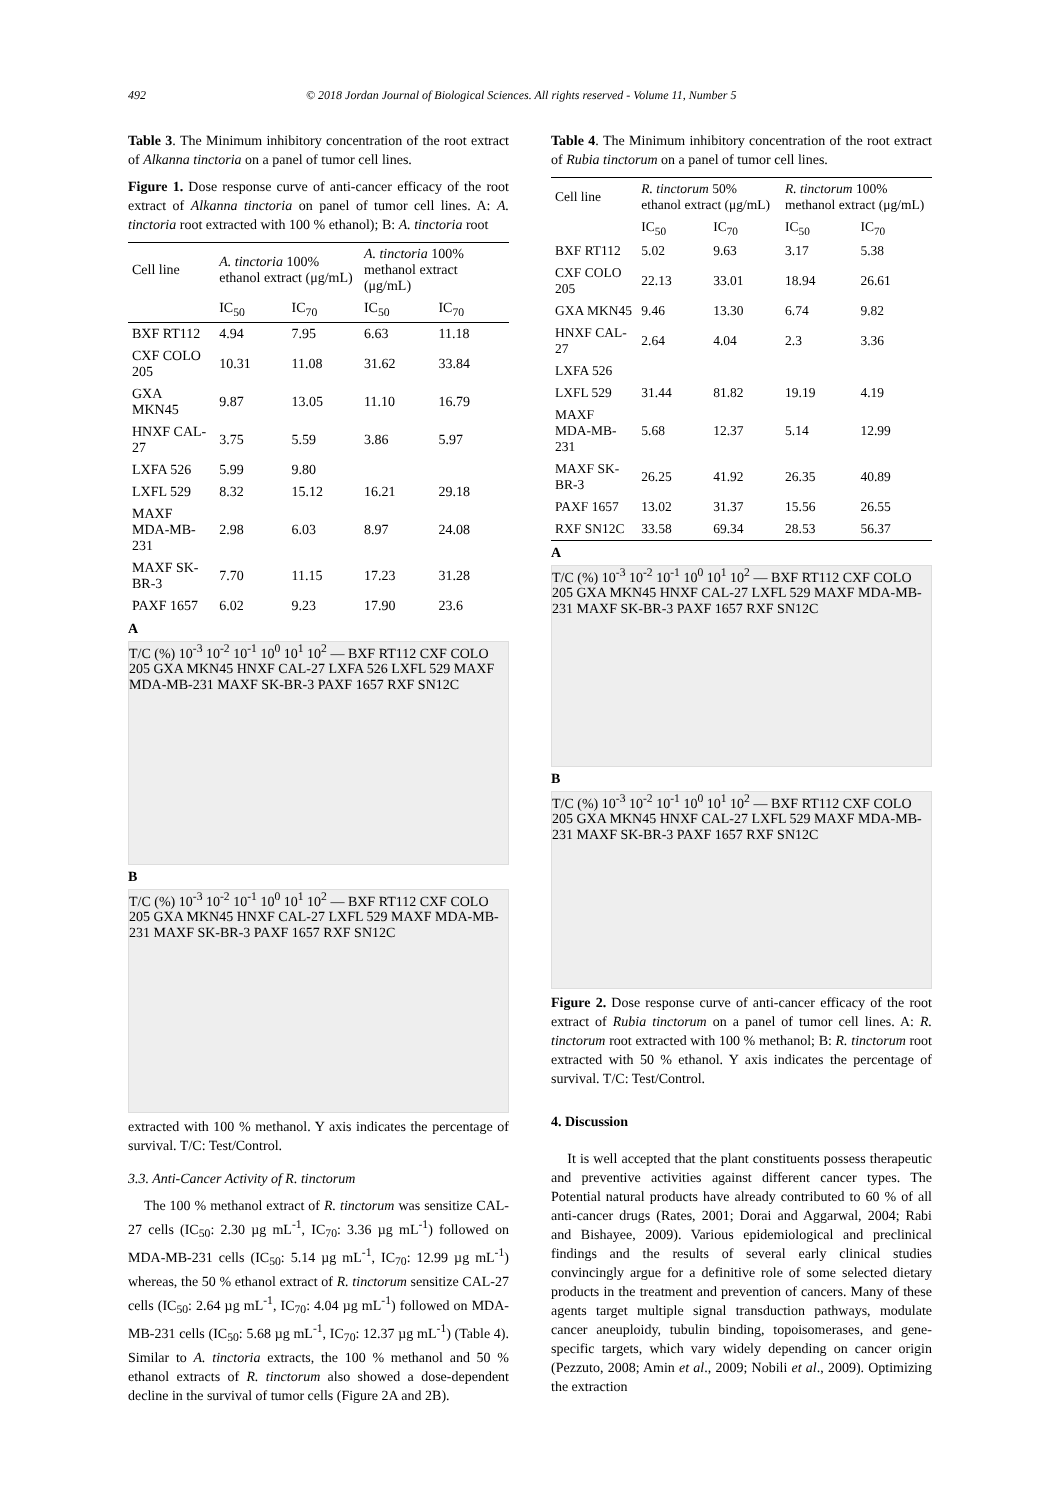492 © 2018 Jordan Journal of Biological Sciences. All rights reserved - Volume 11, Number 5
Table 3. The Minimum inhibitory concentration of the root extract of Alkanna tinctoria on a panel of tumor cell lines.
Figure 1. Dose response curve of anti-cancer efficacy of the root extract of Alkanna tinctoria on panel of tumor cell lines. A: A. tinctoria root extracted with 100 % ethanol); B: A. tinctoria root
| Cell line | A. tinctoria 100% ethanol extract (μg/mL) | | A. tinctoria 100% methanol extract (μg/mL) | |
| --- | --- | --- | --- | --- |
| | IC<sub>50</sub> | IC<sub>70</sub> | IC<sub>50</sub> | IC<sub>70</sub> |
| BXF RT112 | 4.94 | 7.95 | 6.63 | 11.18 |
| CXF COLO 205 | 10.31 | 11.08 | 31.62 | 33.84 |
| GXA MKN45 | 9.87 | 13.05 | 11.10 | 16.79 |
| HNXF CAL-27 | 3.75 | 5.59 | 3.86 | 5.97 |
| LXFA 526 | 5.99 | 9.80 | | |
| LXFL 529 | 8.32 | 15.12 | 16.21 | 29.18 |
| MAXF MDA-MB-231 | 2.98 | 6.03 | 8.97 | 24.08 |
| MAXF SK-BR-3 | 7.70 | 11.15 | 17.23 | 31.28 |
| PAXF 1657 | 6.02 | 9.23 | 17.90 | 23.6 |
A
T/C (%) 10<sup>-3</sup> 10<sup>-2</sup> 10<sup>-1</sup> 10<sup>0</sup> 10<sup>1</sup> 10<sup>2</sup> — BXF RT112 CXF COLO 205 GXA MKN45 HNXF CAL-27 LXFA 526 LXFL 529 MAXF MDA-MB-231 MAXF SK-BR-3 PAXF 1657 RXF SN12C
B
T/C (%) 10<sup>-3</sup> 10<sup>-2</sup> 10<sup>-1</sup> 10<sup>0</sup> 10<sup>1</sup> 10<sup>2</sup> — BXF RT112 CXF COLO 205 GXA MKN45 HNXF CAL-27 LXFL 529 MAXF MDA-MB-231 MAXF SK-BR-3 PAXF 1657 RXF SN12C
extracted with 100 % methanol. Y axis indicates the percentage of survival. T/C: Test/Control.
3.3. Anti-Cancer Activity of R. tinctorum
The 100 % methanol extract of R. tinctorum was sensitize CAL-27 cells (IC<sub>50</sub>: 2.30 µg mL<sup>-1</sup>, IC<sub>70</sub>: 3.36 µg mL<sup>-1</sup>) followed on MDA-MB-231 cells (IC<sub>50</sub>: 5.14 µg mL<sup>-1</sup>, IC<sub>70</sub>: 12.99 µg mL<sup>-1</sup>) whereas, the 50 % ethanol extract of R. tinctorum sensitize CAL-27 cells (IC<sub>50</sub>: 2.64 µg mL<sup>-1</sup>, IC<sub>70</sub>: 4.04 µg mL<sup>-1</sup>) followed on MDA-MB-231 cells (IC<sub>50</sub>: 5.68 µg mL<sup>-1</sup>, IC<sub>70</sub>: 12.37 µg mL<sup>-1</sup>) (Table 4). Similar to A. tinctoria extracts, the 100 % methanol and 50 % ethanol extracts of R. tinctorum also showed a dose-dependent decline in the survival of tumor cells (Figure 2A and 2B).
Table 4. The Minimum inhibitory concentration of the root extract of Rubia tinctorum on a panel of tumor cell lines.
| Cell line | R. tinctorum 50% ethanol extract (μg/mL) | | R. tinctorum 100% methanol extract (μg/mL) | |
| --- | --- | --- | --- | --- |
| | IC<sub>50</sub> | IC<sub>70</sub> | IC<sub>50</sub> | IC<sub>70</sub> |
| BXF RT112 | 5.02 | 9.63 | 3.17 | 5.38 |
| CXF COLO 205 | 22.13 | 33.01 | 18.94 | 26.61 |
| GXA MKN45 | 9.46 | 13.30 | 6.74 | 9.82 |
| HNXF CAL-27 | 2.64 | 4.04 | 2.3 | 3.36 |
| LXFA 526 | | | | |
| LXFL 529 | 31.44 | 81.82 | 19.19 | 4.19 |
| MAXF MDA-MB-231 | 5.68 | 12.37 | 5.14 | 12.99 |
| MAXF SK-BR-3 | 26.25 | 41.92 | 26.35 | 40.89 |
| PAXF 1657 | 13.02 | 31.37 | 15.56 | 26.55 |
| RXF SN12C | 33.58 | 69.34 | 28.53 | 56.37 |
A
T/C (%) 10<sup>-3</sup> 10<sup>-2</sup> 10<sup>-1</sup> 10<sup>0</sup> 10<sup>1</sup> 10<sup>2</sup> — BXF RT112 CXF COLO 205 GXA MKN45 HNXF CAL-27 LXFL 529 MAXF MDA-MB-231 MAXF SK-BR-3 PAXF 1657 RXF SN12C
B
T/C (%) 10<sup>-3</sup> 10<sup>-2</sup> 10<sup>-1</sup> 10<sup>0</sup> 10<sup>1</sup> 10<sup>2</sup> — BXF RT112 CXF COLO 205 GXA MKN45 HNXF CAL-27 LXFL 529 MAXF MDA-MB-231 MAXF SK-BR-3 PAXF 1657 RXF SN12C
Figure 2. Dose response curve of anti-cancer efficacy of the root extract of Rubia tinctorum on a panel of tumor cell lines. A: R. tinctorum root extracted with 100 % methanol; B: R. tinctorum root extracted with 50 % ethanol. Y axis indicates the percentage of survival. T/C: Test/Control.
4. Discussion
It is well accepted that the plant constituents possess therapeutic and preventive activities against different cancer types. The Potential natural products have already contributed to 60 % of all anti-cancer drugs (Rates, 2001; Dorai and Aggarwal, 2004; Rabi and Bishayee, 2009). Various epidemiological and preclinical findings and the results of several early clinical studies convincingly argue for a definitive role of some selected dietary products in the treatment and prevention of cancers. Many of these agents target multiple signal transduction pathways, modulate cancer aneuploidy, tubulin binding, topoisomerases, and gene-specific targets, which vary widely depending on cancer origin (Pezzuto, 2008; Amin et al., 2009; Nobili et al., 2009). Optimizing the extraction